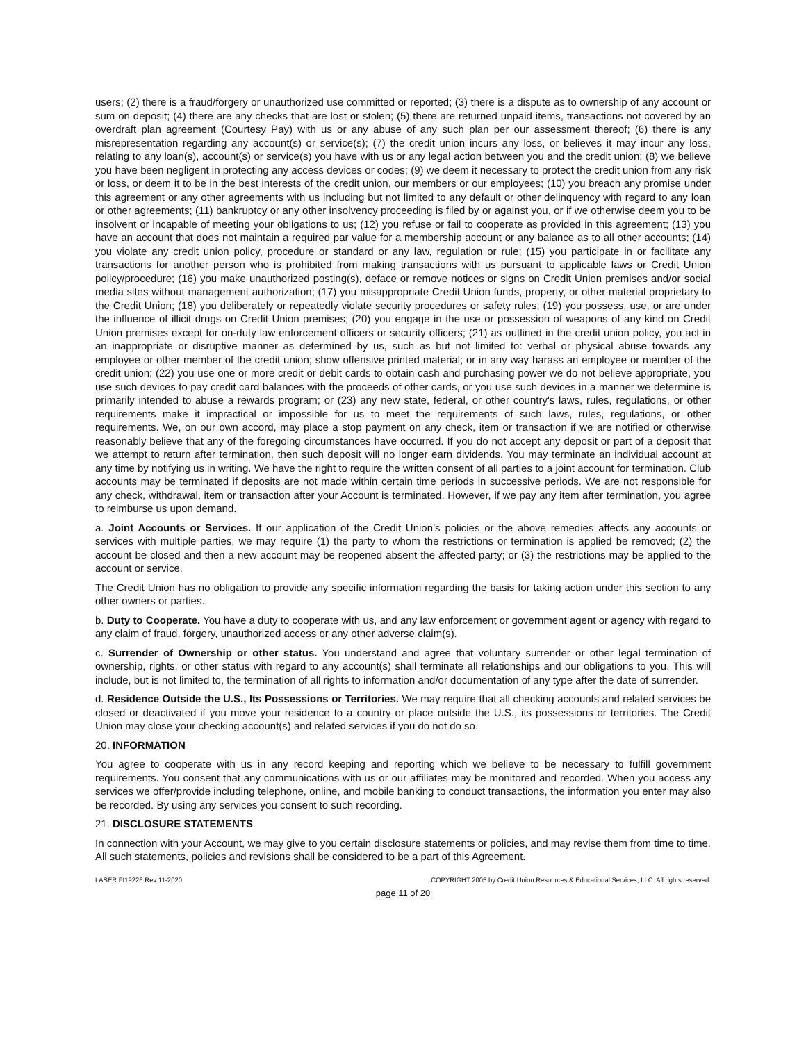users; (2) there is a fraud/forgery or unauthorized use committed or reported; (3) there is a dispute as to ownership of any account or sum on deposit; (4) there are any checks that are lost or stolen; (5) there are returned unpaid items, transactions not covered by an overdraft plan agreement (Courtesy Pay) with us or any abuse of any such plan per our assessment thereof; (6) there is any misrepresentation regarding any account(s) or service(s); (7) the credit union incurs any loss, or believes it may incur any loss, relating to any loan(s), account(s) or service(s) you have with us or any legal action between you and the credit union; (8) we believe you have been negligent in protecting any access devices or codes; (9) we deem it necessary to protect the credit union from any risk or loss, or deem it to be in the best interests of the credit union, our members or our employees; (10) you breach any promise under this agreement or any other agreements with us including but not limited to any default or other delinquency with regard to any loan or other agreements; (11) bankruptcy or any other insolvency proceeding is filed by or against you, or if we otherwise deem you to be insolvent or incapable of meeting your obligations to us; (12) you refuse or fail to cooperate as provided in this agreement; (13) you have an account that does not maintain a required par value for a membership account or any balance as to all other accounts; (14) you violate any credit union policy, procedure or standard or any law, regulation or rule; (15) you participate in or facilitate any transactions for another person who is prohibited from making transactions with us pursuant to applicable laws or Credit Union policy/procedure; (16) you make unauthorized posting(s), deface or remove notices or signs on Credit Union premises and/or social media sites without management authorization; (17) you misappropriate Credit Union funds, property, or other material proprietary to the Credit Union; (18) you deliberately or repeatedly violate security procedures or safety rules; (19) you possess, use, or are under the influence of illicit drugs on Credit Union premises; (20) you engage in the use or possession of weapons of any kind on Credit Union premises except for on-duty law enforcement officers or security officers; (21) as outlined in the credit union policy, you act in an inappropriate or disruptive manner as determined by us, such as but not limited to: verbal or physical abuse towards any employee or other member of the credit union; show offensive printed material; or in any way harass an employee or member of the credit union; (22) you use one or more credit or debit cards to obtain cash and purchasing power we do not believe appropriate, you use such devices to pay credit card balances with the proceeds of other cards, or you use such devices in a manner we determine is primarily intended to abuse a rewards program; or (23) any new state, federal, or other country's laws, rules, regulations, or other requirements make it impractical or impossible for us to meet the requirements of such laws, rules, regulations, or other requirements. We, on our own accord, may place a stop payment on any check, item or transaction if we are notified or otherwise reasonably believe that any of the foregoing circumstances have occurred. If you do not accept any deposit or part of a deposit that we attempt to return after termination, then such deposit will no longer earn dividends. You may terminate an individual account at any time by notifying us in writing. We have the right to require the written consent of all parties to a joint account for termination. Club accounts may be terminated if deposits are not made within certain time periods in successive periods. We are not responsible for any check, withdrawal, item or transaction after your Account is terminated. However, if we pay any item after termination, you agree to reimburse us upon demand.
a. Joint Accounts or Services. If our application of the Credit Union’s policies or the above remedies affects any accounts or services with multiple parties, we may require (1) the party to whom the restrictions or termination is applied be removed; (2) the account be closed and then a new account may be reopened absent the affected party; or (3) the restrictions may be applied to the account or service.
The Credit Union has no obligation to provide any specific information regarding the basis for taking action under this section to any other owners or parties.
b. Duty to Cooperate. You have a duty to cooperate with us, and any law enforcement or government agent or agency with regard to any claim of fraud, forgery, unauthorized access or any other adverse claim(s).
c. Surrender of Ownership or other status. You understand and agree that voluntary surrender or other legal termination of ownership, rights, or other status with regard to any account(s) shall terminate all relationships and our obligations to you. This will include, but is not limited to, the termination of all rights to information and/or documentation of any type after the date of surrender.
d. Residence Outside the U.S., Its Possessions or Territories. We may require that all checking accounts and related services be closed or deactivated if you move your residence to a country or place outside the U.S., its possessions or territories. The Credit Union may close your checking account(s) and related services if you do not do so.
20. INFORMATION
You agree to cooperate with us in any record keeping and reporting which we believe to be necessary to fulfill government requirements. You consent that any communications with us or our affiliates may be monitored and recorded. When you access any services we offer/provide including telephone, online, and mobile banking to conduct transactions, the information you enter may also be recorded. By using any services you consent to such recording.
21. DISCLOSURE STATEMENTS
In connection with your Account, we may give to you certain disclosure statements or policies, and may revise them from time to time. All such statements, policies and revisions shall be considered to be a part of this Agreement.
LASER FI19226 Rev 11-2020 COPYRIGHT 2005 by Credit Union Resources & Educational Services, LLC. All rights reserved.
page 11 of 20